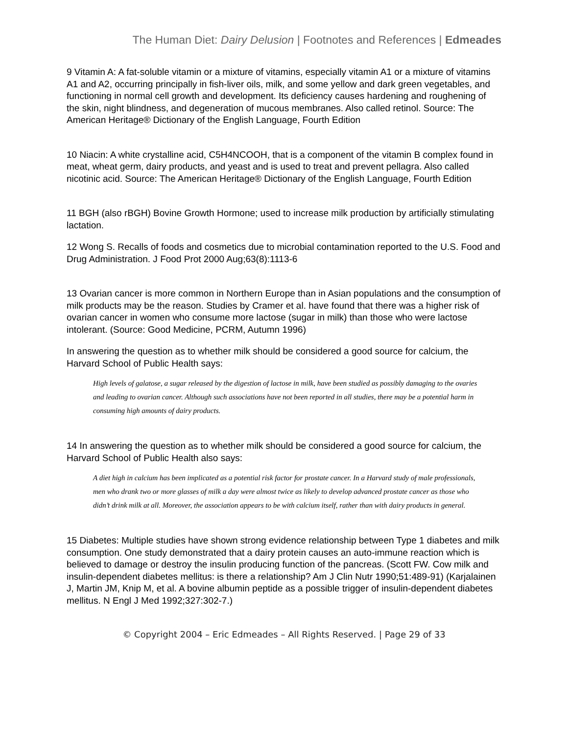The Human Diet: Dairy Delusion | Footnotes and References | Edmeades
9 Vitamin A: A fat-soluble vitamin or a mixture of vitamins, especially vitamin A1 or a mixture of vitamins A1 and A2, occurring principally in fish-liver oils, milk, and some yellow and dark green vegetables, and functioning in normal cell growth and development. Its deficiency causes hardening and roughening of the skin, night blindness, and degeneration of mucous membranes. Also called retinol. Source: The American Heritage® Dictionary of the English Language, Fourth Edition
10 Niacin: A white crystalline acid, C5H4NCOOH, that is a component of the vitamin B complex found in meat, wheat germ, dairy products, and yeast and is used to treat and prevent pellagra. Also called nicotinic acid. Source: The American Heritage® Dictionary of the English Language, Fourth Edition
11 BGH (also rBGH) Bovine Growth Hormone; used to increase milk production by artificially stimulating lactation.
12 Wong S. Recalls of foods and cosmetics due to microbial contamination reported to the U.S. Food and Drug Administration. J Food Prot 2000 Aug;63(8):1113-6
13 Ovarian cancer is more common in Northern Europe than in Asian populations and the consumption of milk products may be the reason. Studies by Cramer et al. have found that there was a higher risk of ovarian cancer in women who consume more lactose (sugar in milk) than those who were lactose intolerant. (Source: Good Medicine, PCRM, Autumn 1996)
In answering the question as to whether milk should be considered a good source for calcium, the Harvard School of Public Health says:
High levels of galatose, a sugar released by the digestion of lactose in milk, have been studied as possibly damaging to the ovaries and leading to ovarian cancer. Although such associations have not been reported in all studies, there may be a potential harm in consuming high amounts of dairy products.
14 In answering the question as to whether milk should be considered a good source for calcium, the Harvard School of Public Health also says:
A diet high in calcium has been implicated as a potential risk factor for prostate cancer. In a Harvard study of male professionals, men who drank two or more glasses of milk a day were almost twice as likely to develop advanced prostate cancer as those who didn’t drink milk at all. Moreover, the association appears to be with calcium itself, rather than with dairy products in general.
15 Diabetes: Multiple studies have shown strong evidence relationship between Type 1 diabetes and milk consumption. One study demonstrated that a dairy protein causes an auto-immune reaction which is believed to damage or destroy the insulin producing function of the pancreas. (Scott FW. Cow milk and insulin-dependent diabetes mellitus: is there a relationship? Am J Clin Nutr 1990;51:489-91) (Karjalainen J, Martin JM, Knip M, et al. A bovine albumin peptide as a possible trigger of insulin-dependent diabetes mellitus. N Engl J Med 1992;327:302-7.)
© Copyright 2004 – Eric Edmeades – All Rights Reserved. | Page 29 of 33